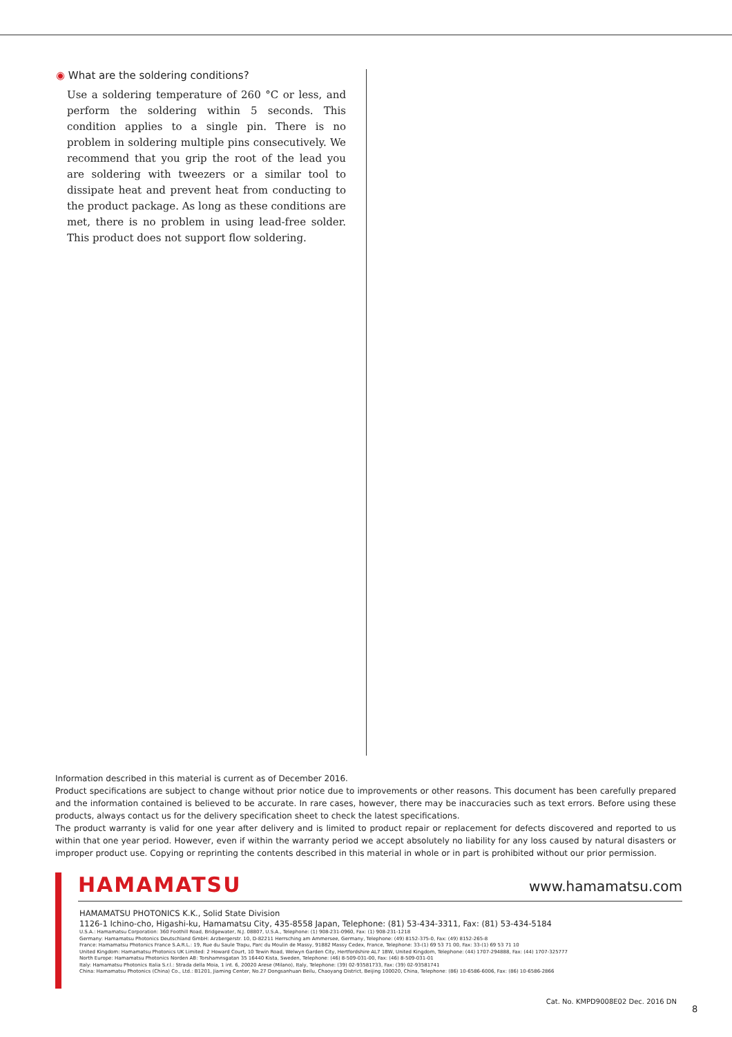◉ What are the soldering conditions?
Use a soldering temperature of 260 °C or less, and perform the soldering within 5 seconds. This condition applies to a single pin. There is no problem in soldering multiple pins consecutively. We recommend that you grip the root of the lead you are soldering with tweezers or a similar tool to dissipate heat and prevent heat from conducting to the product package. As long as these conditions are met, there is no problem in using lead-free solder. This product does not support flow soldering.
Information described in this material is current as of December 2016.
Product specifications are subject to change without prior notice due to improvements or other reasons. This document has been carefully prepared and the information contained is believed to be accurate. In rare cases, however, there may be inaccuracies such as text errors. Before using these products, always contact us for the delivery specification sheet to check the latest specifications.
The product warranty is valid for one year after delivery and is limited to product repair or replacement for defects discovered and reported to us within that one year period. However, even if within the warranty period we accept absolutely no liability for any loss caused by natural disasters or improper product use. Copying or reprinting the contents described in this material in whole or in part is prohibited without our prior permission.
HAMAMATSU
www.hamamatsu.com
HAMAMATSU PHOTONICS K.K., Solid State Division
1126-1 Ichino-cho, Higashi-ku, Hamamatsu City, 435-8558 Japan, Telephone: (81) 53-434-3311, Fax: (81) 53-434-5184
U.S.A.: Hamamatsu Corporation: 360 Foothill Road, Bridgewater, N.J. 08807, U.S.A., Telephone: (1) 908-231-0960, Fax: (1) 908-231-1218
Germany: Hamamatsu Photonics Deutschland GmbH: Arzbergerstr. 10, D-82211 Herrsching am Ammersee, Germany, Telephone: (49) 8152-375-0, Fax: (49) 8152-265-8
France: Hamamatsu Photonics France S.A.R.L.: 19, Rue du Saule Trapu, Parc du Moulin de Massy, 91882 Massy Cedex, France, Telephone: 33-(1) 69 53 71 00, Fax: 33-(1) 69 53 71 10
United Kingdom: Hamamatsu Photonics UK Limited: 2 Howard Court, 10 Tewin Road, Welwyn Garden City, Hertfordshire AL7 1BW, United Kingdom, Telephone: (44) 1707-294888, Fax: (44) 1707-325777
North Europe: Hamamatsu Photonics Norden AB: Torshamnsgatan 35 16440 Kista, Sweden, Telephone: (46) 8-509-031-00, Fax: (46) 8-509-031-01
Italy: Hamamatsu Photonics Italia S.r.l.: Strada della Moia, 1 int. 6, 20020 Arese (Milano), Italy, Telephone: (39) 02-93581733, Fax: (39) 02-93581741
China: Hamamatsu Photonics (China) Co., Ltd.: B1201, Jiaming Center, No.27 Dongsanhuan Beilu, Chaoyang District, Beijing 100020, China, Telephone: (86) 10-6586-6006, Fax: (86) 10-6586-2866
Cat. No. KMPD9008E02 Dec. 2016 DN
8